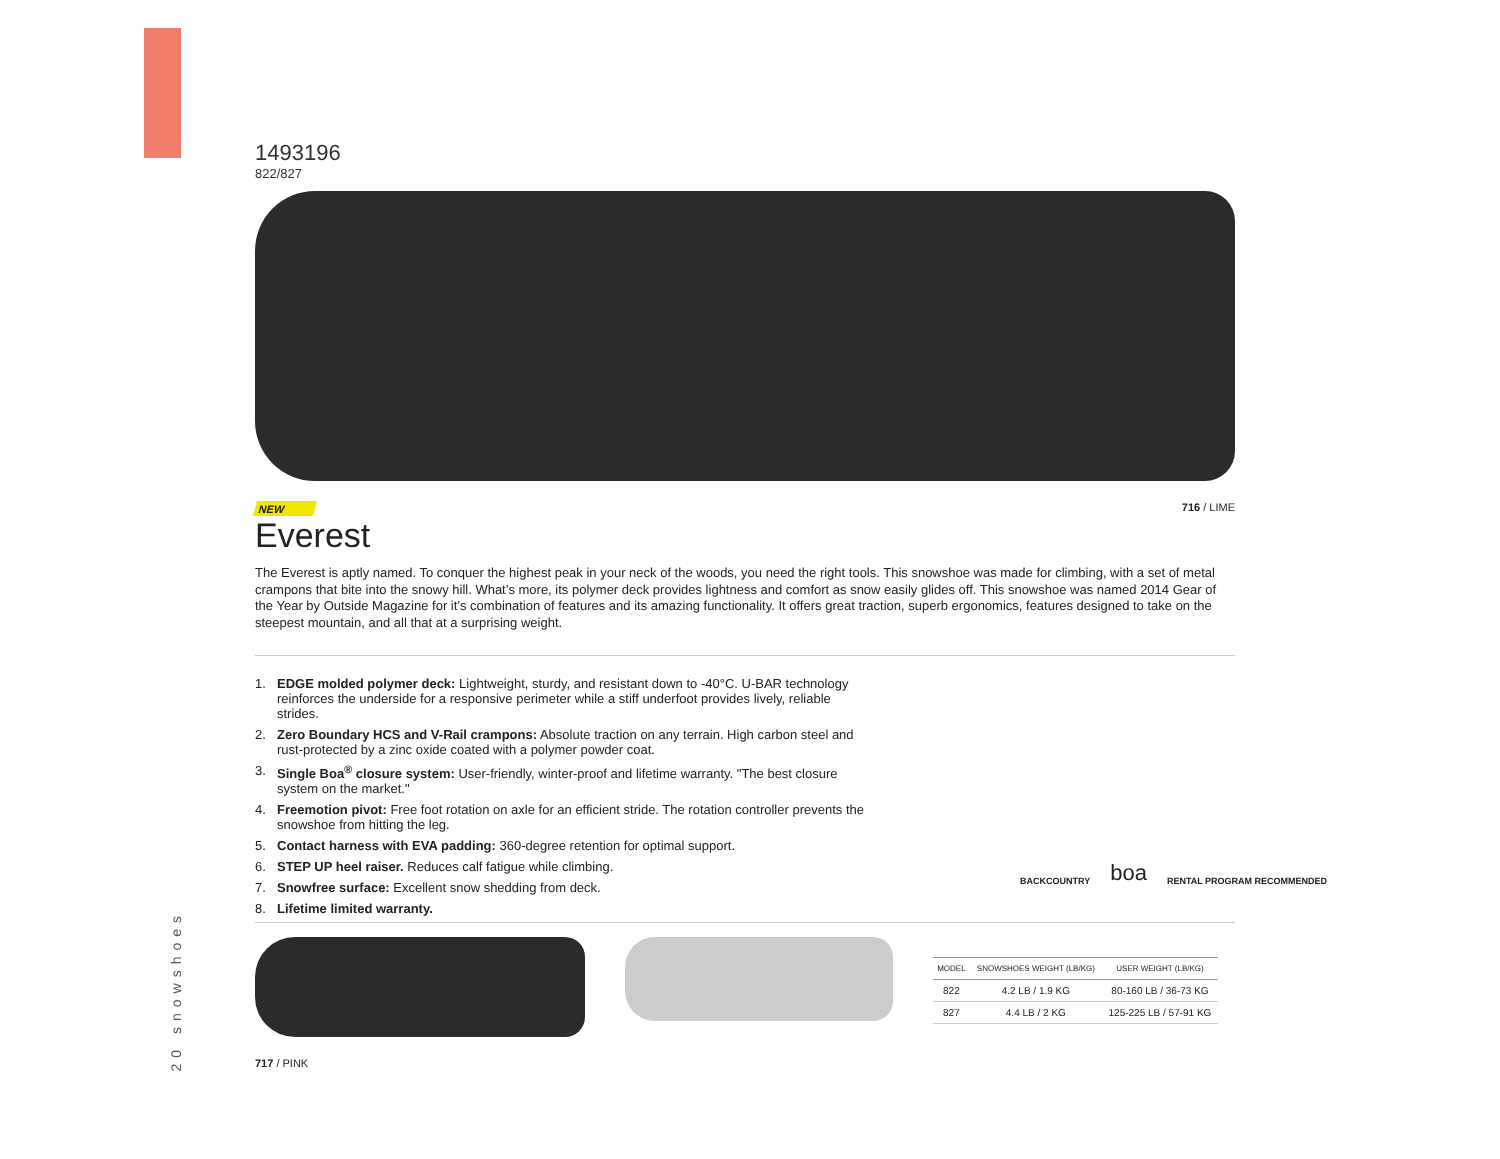1493196
822/827
NEW 716 / LIME
Everest
The Everest is aptly named. To conquer the highest peak in your neck of the woods, you need the right tools. This snowshoe was made for climbing, with a set of metal crampons that bite into the snowy hill. What’s more, its polymer deck provides lightness and comfort as snow easily glides off. This snowshoe was named 2014 Gear of the Year by Outside Magazine for it’s combination of features and its amazing functionality. It offers great traction, superb ergonomics, features designed to take on the steepest mountain, and all that at a surprising weight.
1. EDGE molded polymer deck: Lightweight, sturdy, and resistant down to -40°C. U-BAR technology reinforces the underside for a responsive perimeter while a stiff underfoot provides lively, reliable strides.
2. Zero Boundary HCS and V-Rail crampons: Absolute traction on any terrain. High carbon steel and rust-protected by a zinc oxide coated with a polymer powder coat.
3. Single Boa<sup>®</sup> closure system: User-friendly, winter-proof and lifetime warranty. "The best closure system on the market."
4. Freemotion pivot: Free foot rotation on axle for an efficient stride. The rotation controller prevents the snowshoe from hitting the leg.
5. Contact harness with EVA padding: 360-degree retention for optimal support.
6. STEP UP heel raiser. Reduces calf fatigue while climbing.
7. Snowfree surface: Excellent snow shedding from deck.
8. Lifetime limited warranty.
717 / PINK
| MODEL | SNOWSHOES WEIGHT (LB/KG) | USER WEIGHT (LB/KG) |
| --- | --- | --- |
| 822 | 4.2 LB / 1.9 KG | 80-160 LB / 36-73 KG |
| 827 | 4.4 LB / 2 KG | 125-225 LB / 57-91 KG |
BACKCOUNTRY boa RENTAL PROGRAM RECOMMENDED
20 snowshoes